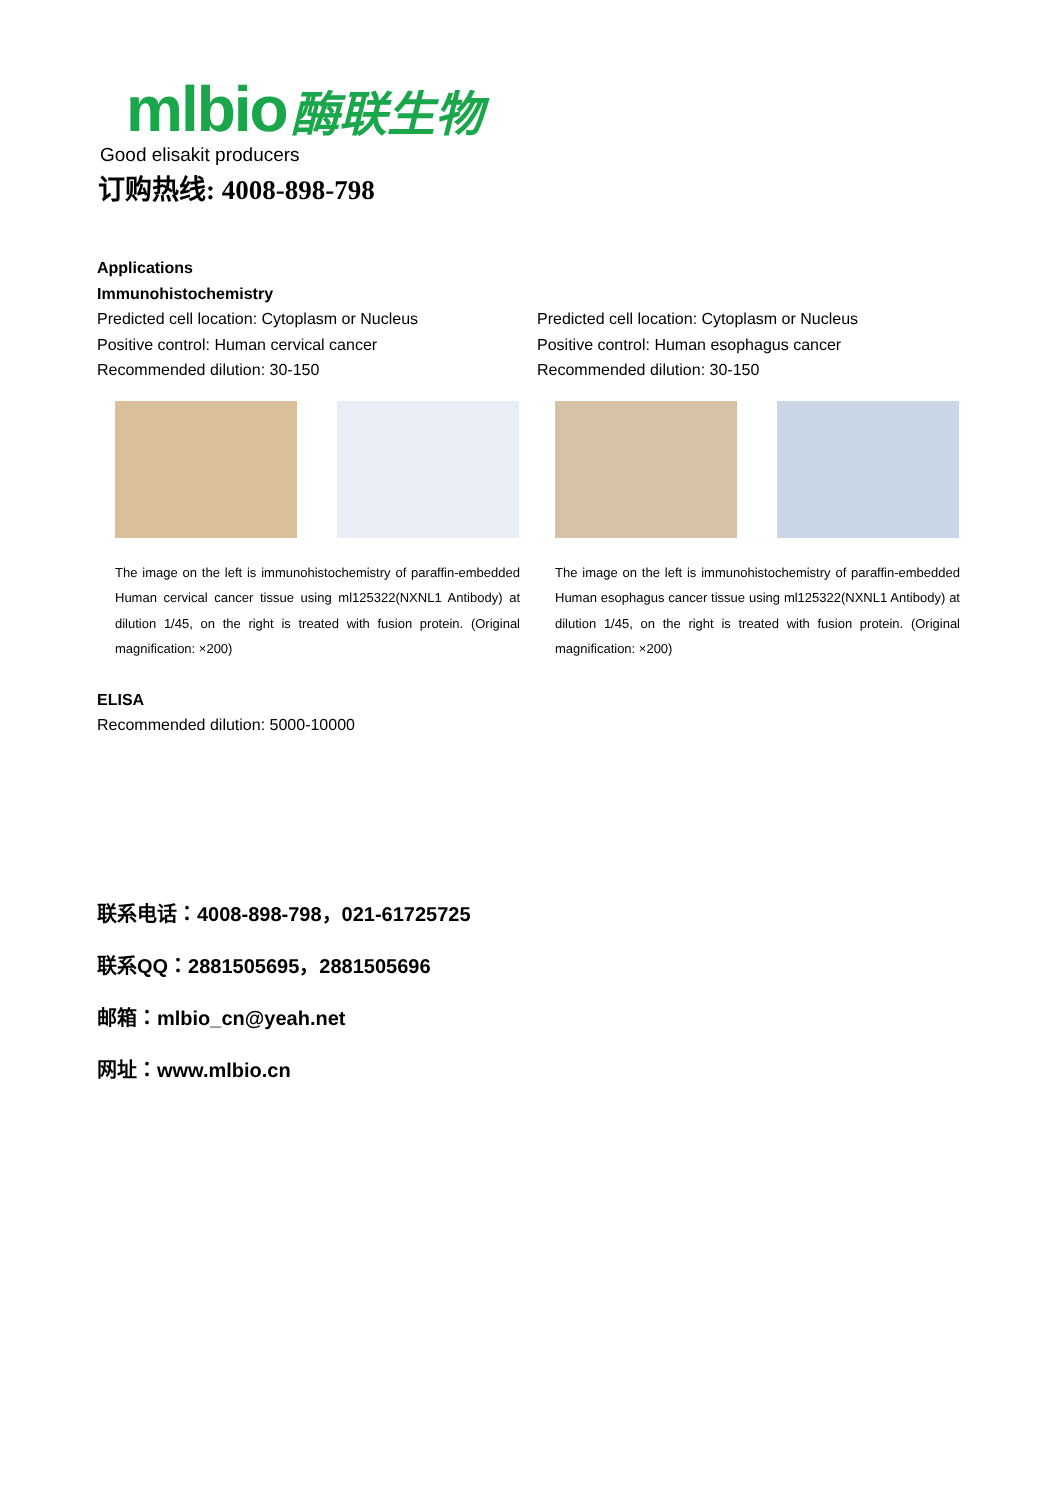mlbio 酶联生物
Good elisakit producers
订购热线: 4008-898-798
Applications
Immunohistochemistry
Predicted cell location: Cytoplasm or Nucleus
Positive control: Human cervical cancer
Recommended dilution: 30-150
The image on the left is immunohistochemistry of paraffin-embedded Human cervical cancer tissue using ml125322(NXNL1 Antibody) at dilution 1/45, on the right is treated with fusion protein. (Original magnification: ×200)
Predicted cell location: Cytoplasm or Nucleus
Positive control: Human esophagus cancer
Recommended dilution: 30-150
The image on the left is immunohistochemistry of paraffin-embedded Human esophagus cancer tissue using ml125322(NXNL1 Antibody) at dilution 1/45, on the right is treated with fusion protein. (Original magnification: ×200)
ELISA
Recommended dilution: 5000-10000
联系电话：4008-898-798，021-61725725
联系QQ：2881505695，2881505696
邮箱：mlbio_cn@yeah.net
网址：www.mlbio.cn